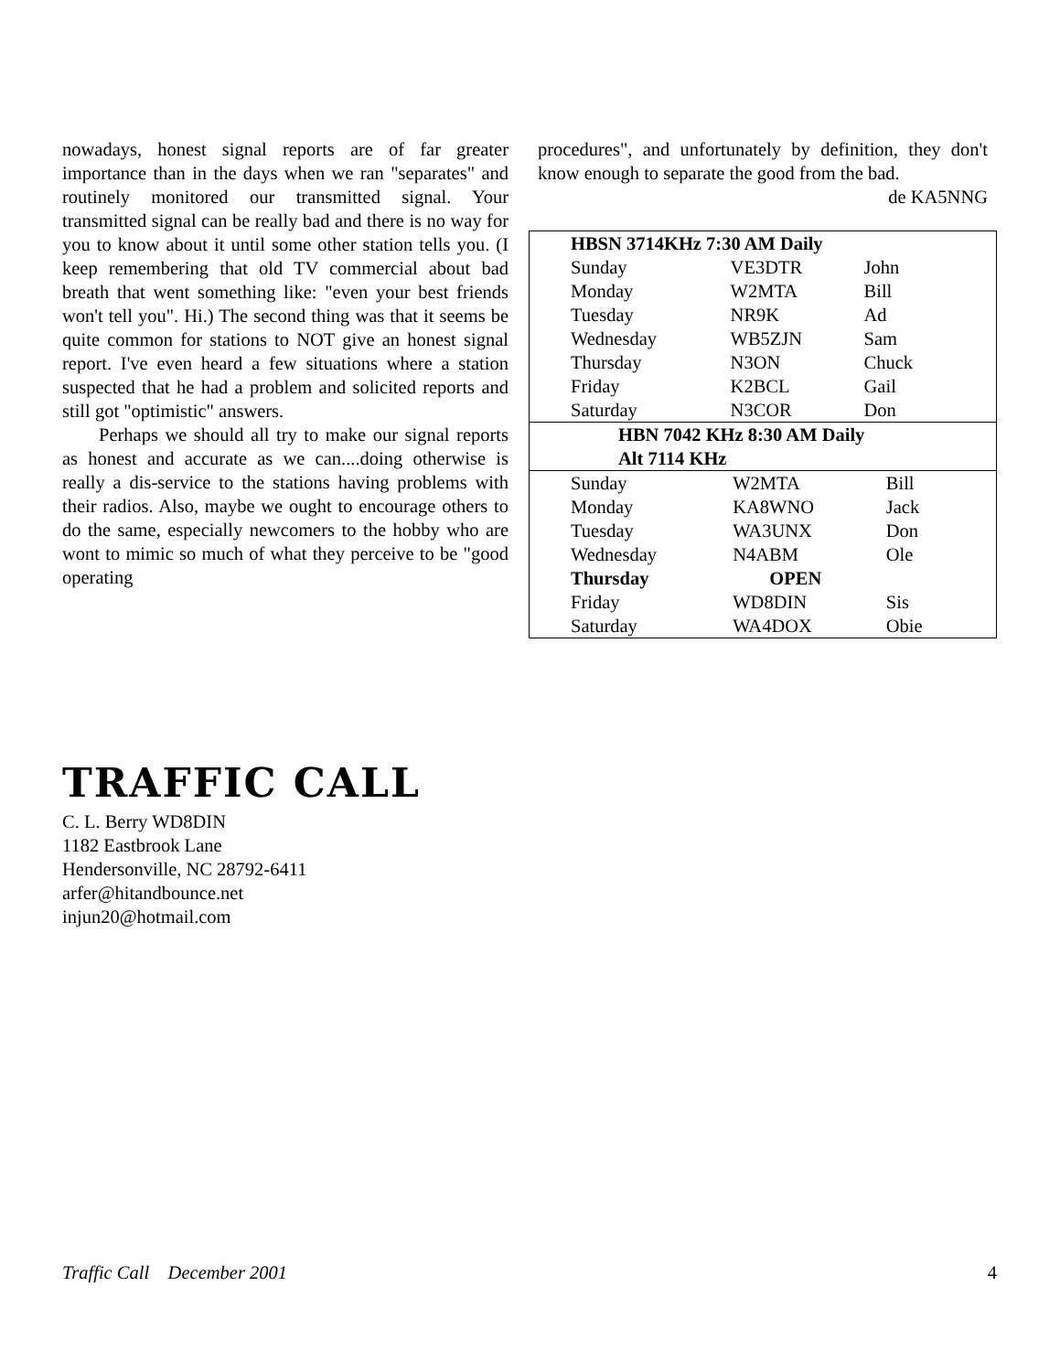nowadays, honest signal reports are of far greater importance than in the days when we ran "separates" and routinely monitored our transmitted signal. Your transmitted signal can be really bad and there is no way for you to know about it until some other station tells you. (I keep remembering that old TV commercial about bad breath that went something like: "even your best friends won't tell you". Hi.) The second thing was that it seems be quite common for stations to NOT give an honest signal report. I've even heard a few situations where a station suspected that he had a problem and solicited reports and still got "optimistic" answers.
Perhaps we should all try to make our signal reports as honest and accurate as we can....doing otherwise is really a dis-service to the stations having problems with their radios. Also, maybe we ought to encourage others to do the same, especially newcomers to the hobby who are wont to mimic so much of what they perceive to be "good operating
procedures", and unfortunately by definition, they don't know enough to separate the good from the bad.
de KA5NNG
| HBSN 3714KHz 7:30 AM Daily / Sunday / VE3DTR / John / / Monday / W2MTA / Bill / / Tuesday / NR9K / Ad / / Wednesday / WB5ZJN / Sam / / Thursday / N3ON / Chuck / / Friday / K2BCL / Gail / / Saturday / N3COR / Don / |
| HBN 7042 KHz 8:30 AM Daily Alt 7114 KHz |
| / Sunday / W2MTA / Bill / / Monday / KA8WNO / Jack / / Tuesday / WA3UNX / Don / / Wednesday / N4ABM / Ole / / Thursday / OPEN / / / Friday / WD8DIN / Sis / / Saturday / WA4DOX / Obie / |
TRAFFIC CALL
C. L. Berry WD8DIN
1182 Eastbrook Lane
Hendersonville, NC 28792-6411
arfer@hitandbounce.net
injun20@hotmail.com
Traffic Call December 2001 4